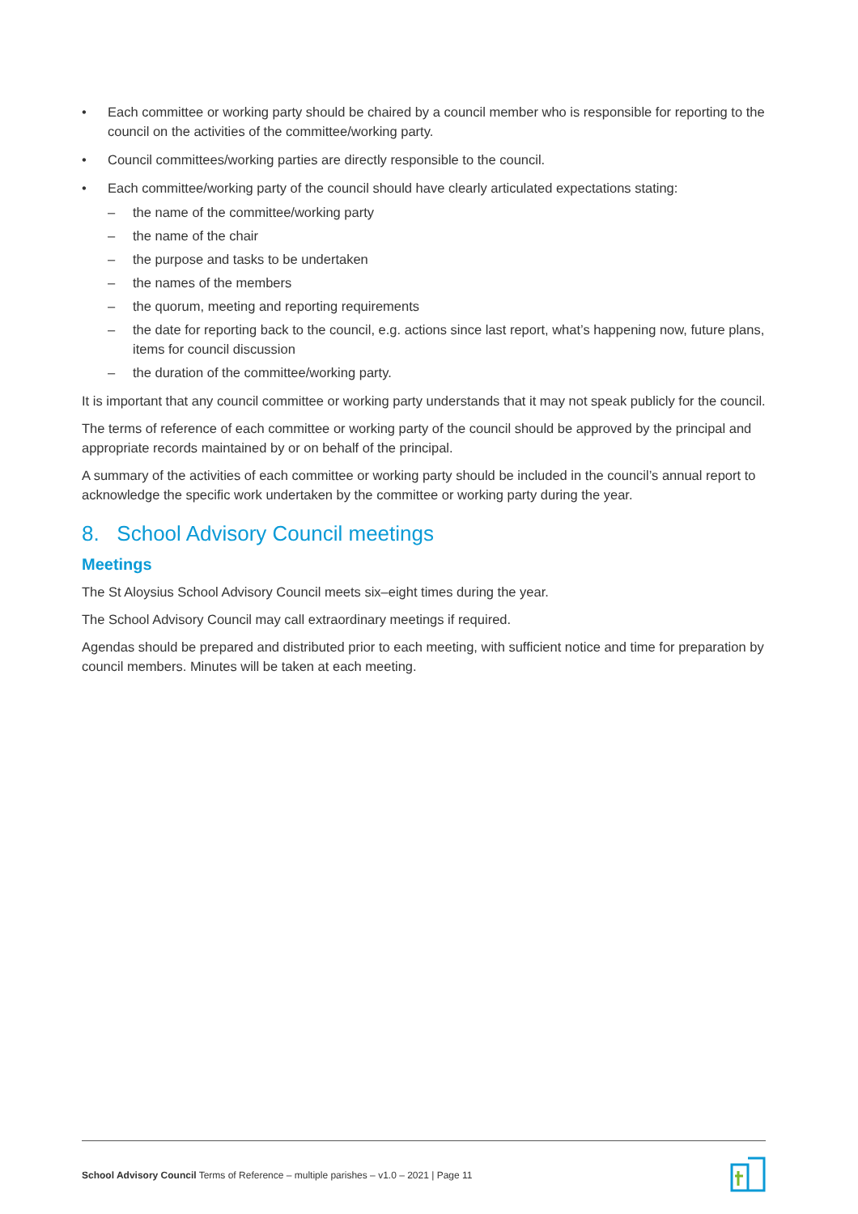• Each committee or working party should be chaired by a council member who is responsible for reporting to the council on the activities of the committee/working party.
• Council committees/working parties are directly responsible to the council.
• Each committee/working party of the council should have clearly articulated expectations stating:
– the name of the committee/working party
– the name of the chair
– the purpose and tasks to be undertaken
– the names of the members
– the quorum, meeting and reporting requirements
– the date for reporting back to the council, e.g. actions since last report, what’s happening now, future plans, items for council discussion
– the duration of the committee/working party.
It is important that any council committee or working party understands that it may not speak publicly for the council.
The terms of reference of each committee or working party of the council should be approved by the principal and appropriate records maintained by or on behalf of the principal.
A summary of the activities of each committee or working party should be included in the council’s annual report to acknowledge the specific work undertaken by the committee or working party during the year.
8. School Advisory Council meetings
Meetings
The St Aloysius School Advisory Council meets six–eight times during the year.
The School Advisory Council may call extraordinary meetings if required.
Agendas should be prepared and distributed prior to each meeting, with sufficient notice and time for preparation by council members. Minutes will be taken at each meeting.
School Advisory Council Terms of Reference – multiple parishes – v1.0 – 2021 | Page 11